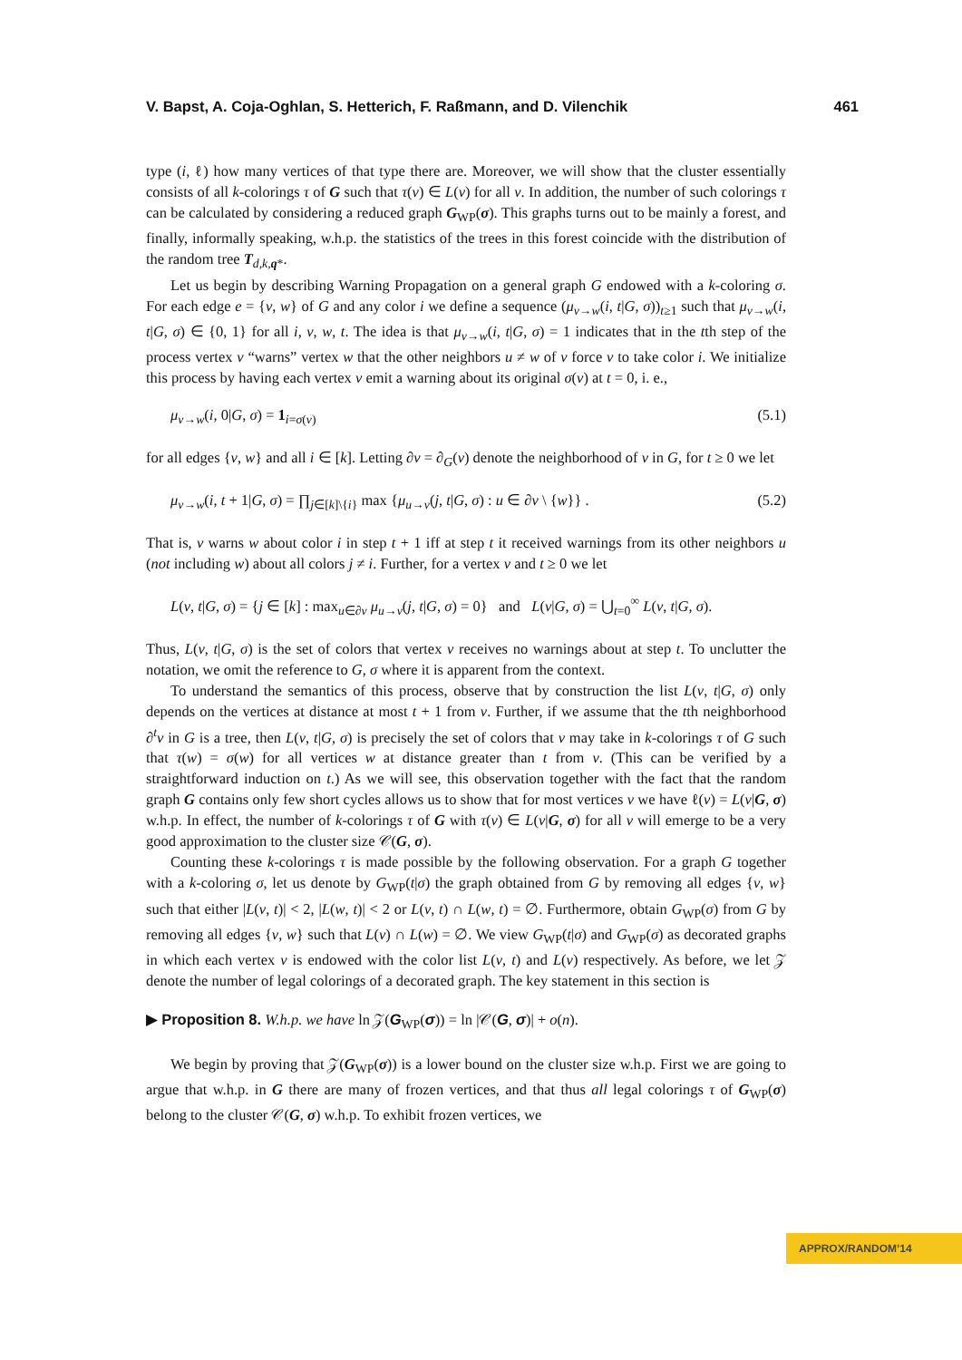V. Bapst, A. Coja-Oghlan, S. Hetterich, F. Raßmann, and D. Vilenchik 461
type (i, ℓ) how many vertices of that type there are. Moreover, we will show that the cluster essentially consists of all k-colorings τ of G such that τ(v) ∈ L(v) for all v. In addition, the number of such colorings τ can be calculated by considering a reduced graph G<sub>WP</sub>(σ). This graphs turns out to be mainly a forest, and finally, informally speaking, w.h.p. the statistics of the trees in this forest coincide with the distribution of the random tree T<sub>d,k,q*</sub>.
Let us begin by describing Warning Propagation on a general graph G endowed with a k-coloring σ. For each edge e = {v, w} of G and any color i we define a sequence (μ<sub>v→w</sub>(i, t|G, σ))<sub>t≥1</sub> such that μ<sub>v→w</sub>(i, t|G, σ) ∈ {0, 1} for all i, v, w, t. The idea is that μ<sub>v→w</sub>(i, t|G, σ) = 1 indicates that in the tth step of the process vertex v “warns” vertex w that the other neighbors u ≠ w of v force v to take color i. We initialize this process by having each vertex v emit a warning about its original σ(v) at t = 0, i. e.,
μ<sub>v→w</sub>(i, 0|G, σ) = 1<sub>i=σ(v)</sub> (5.1)
for all edges {v, w} and all i ∈ [k]. Letting ∂v = ∂<sub>G</sub>(v) denote the neighborhood of v in G, for t ≥ 0 we let
μ<sub>v→w</sub>(i, t + 1|G, σ) = ∏<sub>j∈[k]\{i}</sub> max {μ<sub>u→v</sub>(j, t|G, σ) : u ∈ ∂v \ {w}} . (5.2)
That is, v warns w about color i in step t + 1 iff at step t it received warnings from its other neighbors u (not including w) about all colors j ≠ i. Further, for a vertex v and t ≥ 0 we let
L(v, t|G, σ) = {j ∈ [k] : max<sub>u∈∂v</sub> μ<sub>u→v</sub>(j, t|G, σ) = 0} and L(v|G, σ) = ⋃<sub>t=0</sub><sup>∞</sup> L(v, t|G, σ).
Thus, L(v, t|G, σ) is the set of colors that vertex v receives no warnings about at step t. To unclutter the notation, we omit the reference to G, σ where it is apparent from the context.
To understand the semantics of this process, observe that by construction the list L(v, t|G, σ) only depends on the vertices at distance at most t + 1 from v. Further, if we assume that the tth neighborhood ∂<sup>t</sup>v in G is a tree, then L(v, t|G, σ) is precisely the set of colors that v may take in k-colorings τ of G such that τ(w) = σ(w) for all vertices w at distance greater than t from v. (This can be verified by a straightforward induction on t.) As we will see, this observation together with the fact that the random graph G contains only few short cycles allows us to show that for most vertices v we have ℓ(v) = L(v|G, σ) w.h.p. In effect, the number of k-colorings τ of G with τ(v) ∈ L(v|G, σ) for all v will emerge to be a very good approximation to the cluster size 𝒞(G, σ).
Counting these k-colorings τ is made possible by the following observation. For a graph G together with a k-coloring σ, let us denote by G<sub>WP</sub>(t|σ) the graph obtained from G by removing all edges {v, w} such that either |L(v, t)| < 2, |L(w, t)| < 2 or L(v, t) ∩ L(w, t) = ∅. Furthermore, obtain G<sub>WP</sub>(σ) from G by removing all edges {v, w} such that L(v) ∩ L(w) = ∅. We view G<sub>WP</sub>(t|σ) and G<sub>WP</sub>(σ) as decorated graphs in which each vertex v is endowed with the color list L(v, t) and L(v) respectively. As before, we let 𝒵 denote the number of legal colorings of a decorated graph. The key statement in this section is
▶ Proposition 8. W.h.p. we have ln 𝒵(G<sub>WP</sub>(σ)) = ln |𝒞(G, σ)| + o(n).
We begin by proving that 𝒵(G<sub>WP</sub>(σ)) is a lower bound on the cluster size w.h.p. First we are going to argue that w.h.p. in G there are many of frozen vertices, and that thus all legal colorings τ of G<sub>WP</sub>(σ) belong to the cluster 𝒞(G, σ) w.h.p. To exhibit frozen vertices, we
APPROX/RANDOM’14